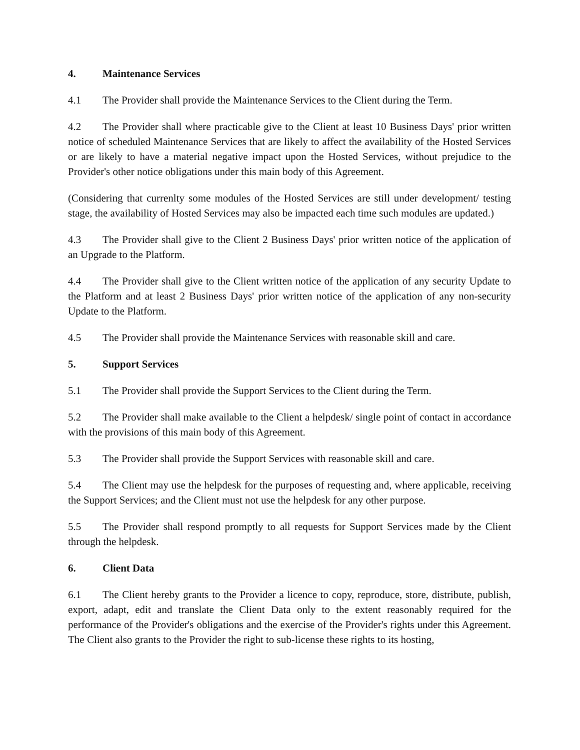4. Maintenance Services
4.1 The Provider shall provide the Maintenance Services to the Client during the Term.
4.2 The Provider shall where practicable give to the Client at least 10 Business Days' prior written notice of scheduled Maintenance Services that are likely to affect the availability of the Hosted Services or are likely to have a material negative impact upon the Hosted Services, without prejudice to the Provider's other notice obligations under this main body of this Agreement.
(Considering that currenlty some modules of the Hosted Services are still under development/ testing stage, the availability of Hosted Services may also be impacted each time such modules are updated.)
4.3 The Provider shall give to the Client 2 Business Days' prior written notice of the application of an Upgrade to the Platform.
4.4 The Provider shall give to the Client written notice of the application of any security Update to the Platform and at least 2 Business Days' prior written notice of the application of any non-security Update to the Platform.
4.5 The Provider shall provide the Maintenance Services with reasonable skill and care.
5. Support Services
5.1 The Provider shall provide the Support Services to the Client during the Term.
5.2 The Provider shall make available to the Client a helpdesk/ single point of contact in accordance with the provisions of this main body of this Agreement.
5.3 The Provider shall provide the Support Services with reasonable skill and care.
5.4 The Client may use the helpdesk for the purposes of requesting and, where applicable, receiving the Support Services; and the Client must not use the helpdesk for any other purpose.
5.5 The Provider shall respond promptly to all requests for Support Services made by the Client through the helpdesk.
6. Client Data
6.1 The Client hereby grants to the Provider a licence to copy, reproduce, store, distribute, publish, export, adapt, edit and translate the Client Data only to the extent reasonably required for the performance of the Provider's obligations and the exercise of the Provider's rights under this Agreement. The Client also grants to the Provider the right to sub-license these rights to its hosting,